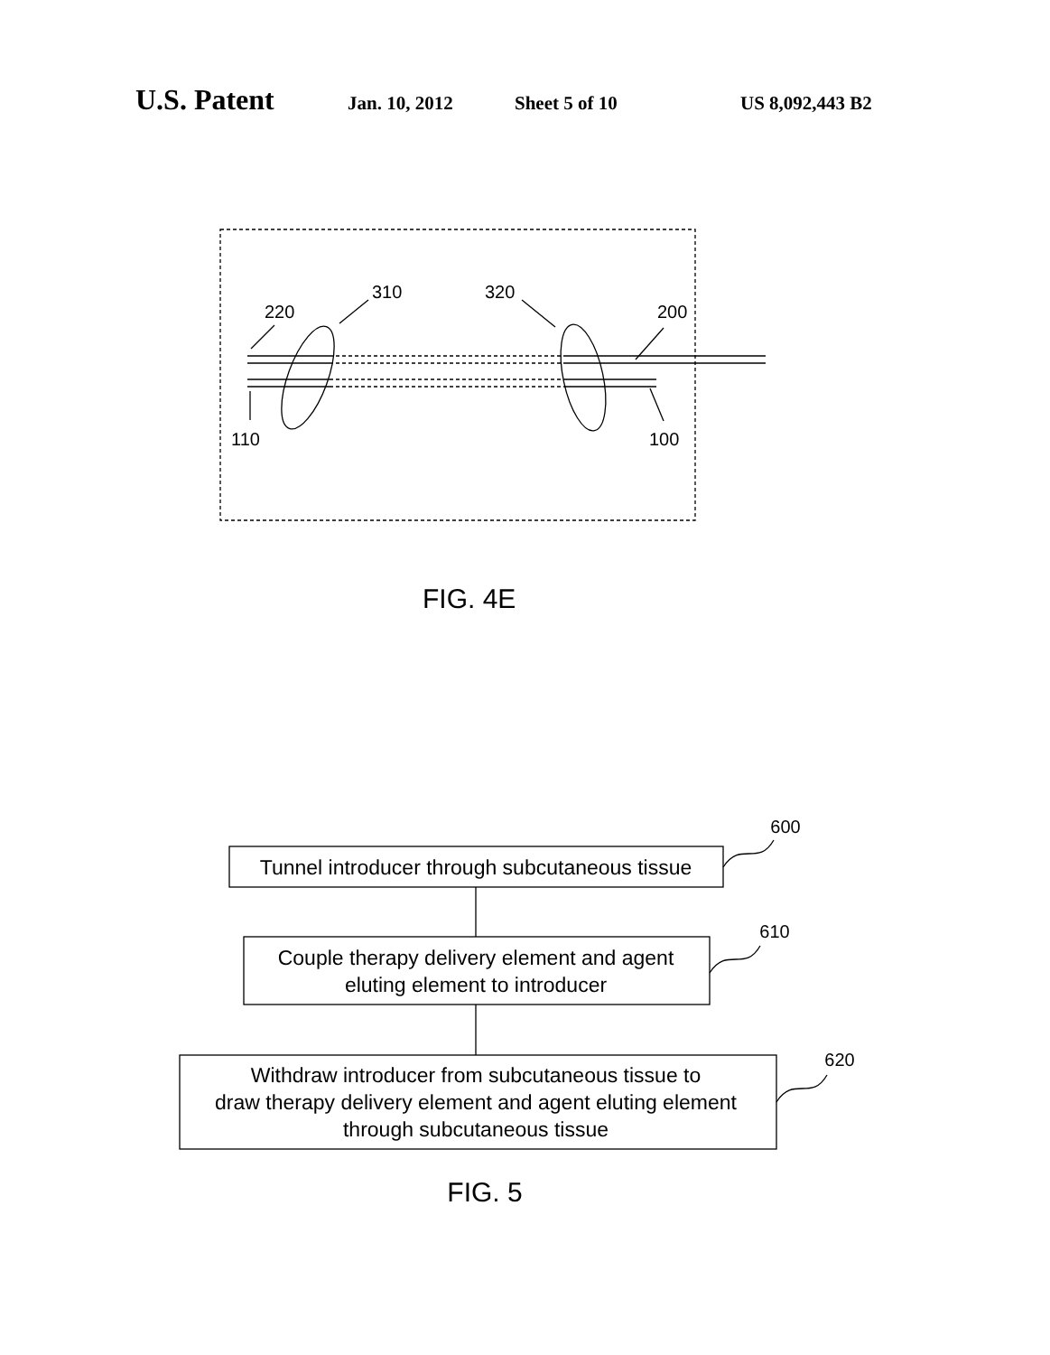U.S. Patent Jan. 10, 2012 Sheet 5 of 10 US 8,092,443 B2
220
310
320
200
110
100
FIG. 4E
Tunnel introducer through subcutaneous tissue
Couple therapy delivery element and agent
eluting element to introducer
Withdraw introducer from subcutaneous tissue to
draw therapy delivery element and agent eluting element
through subcutaneous tissue
600
610
620
FIG. 5